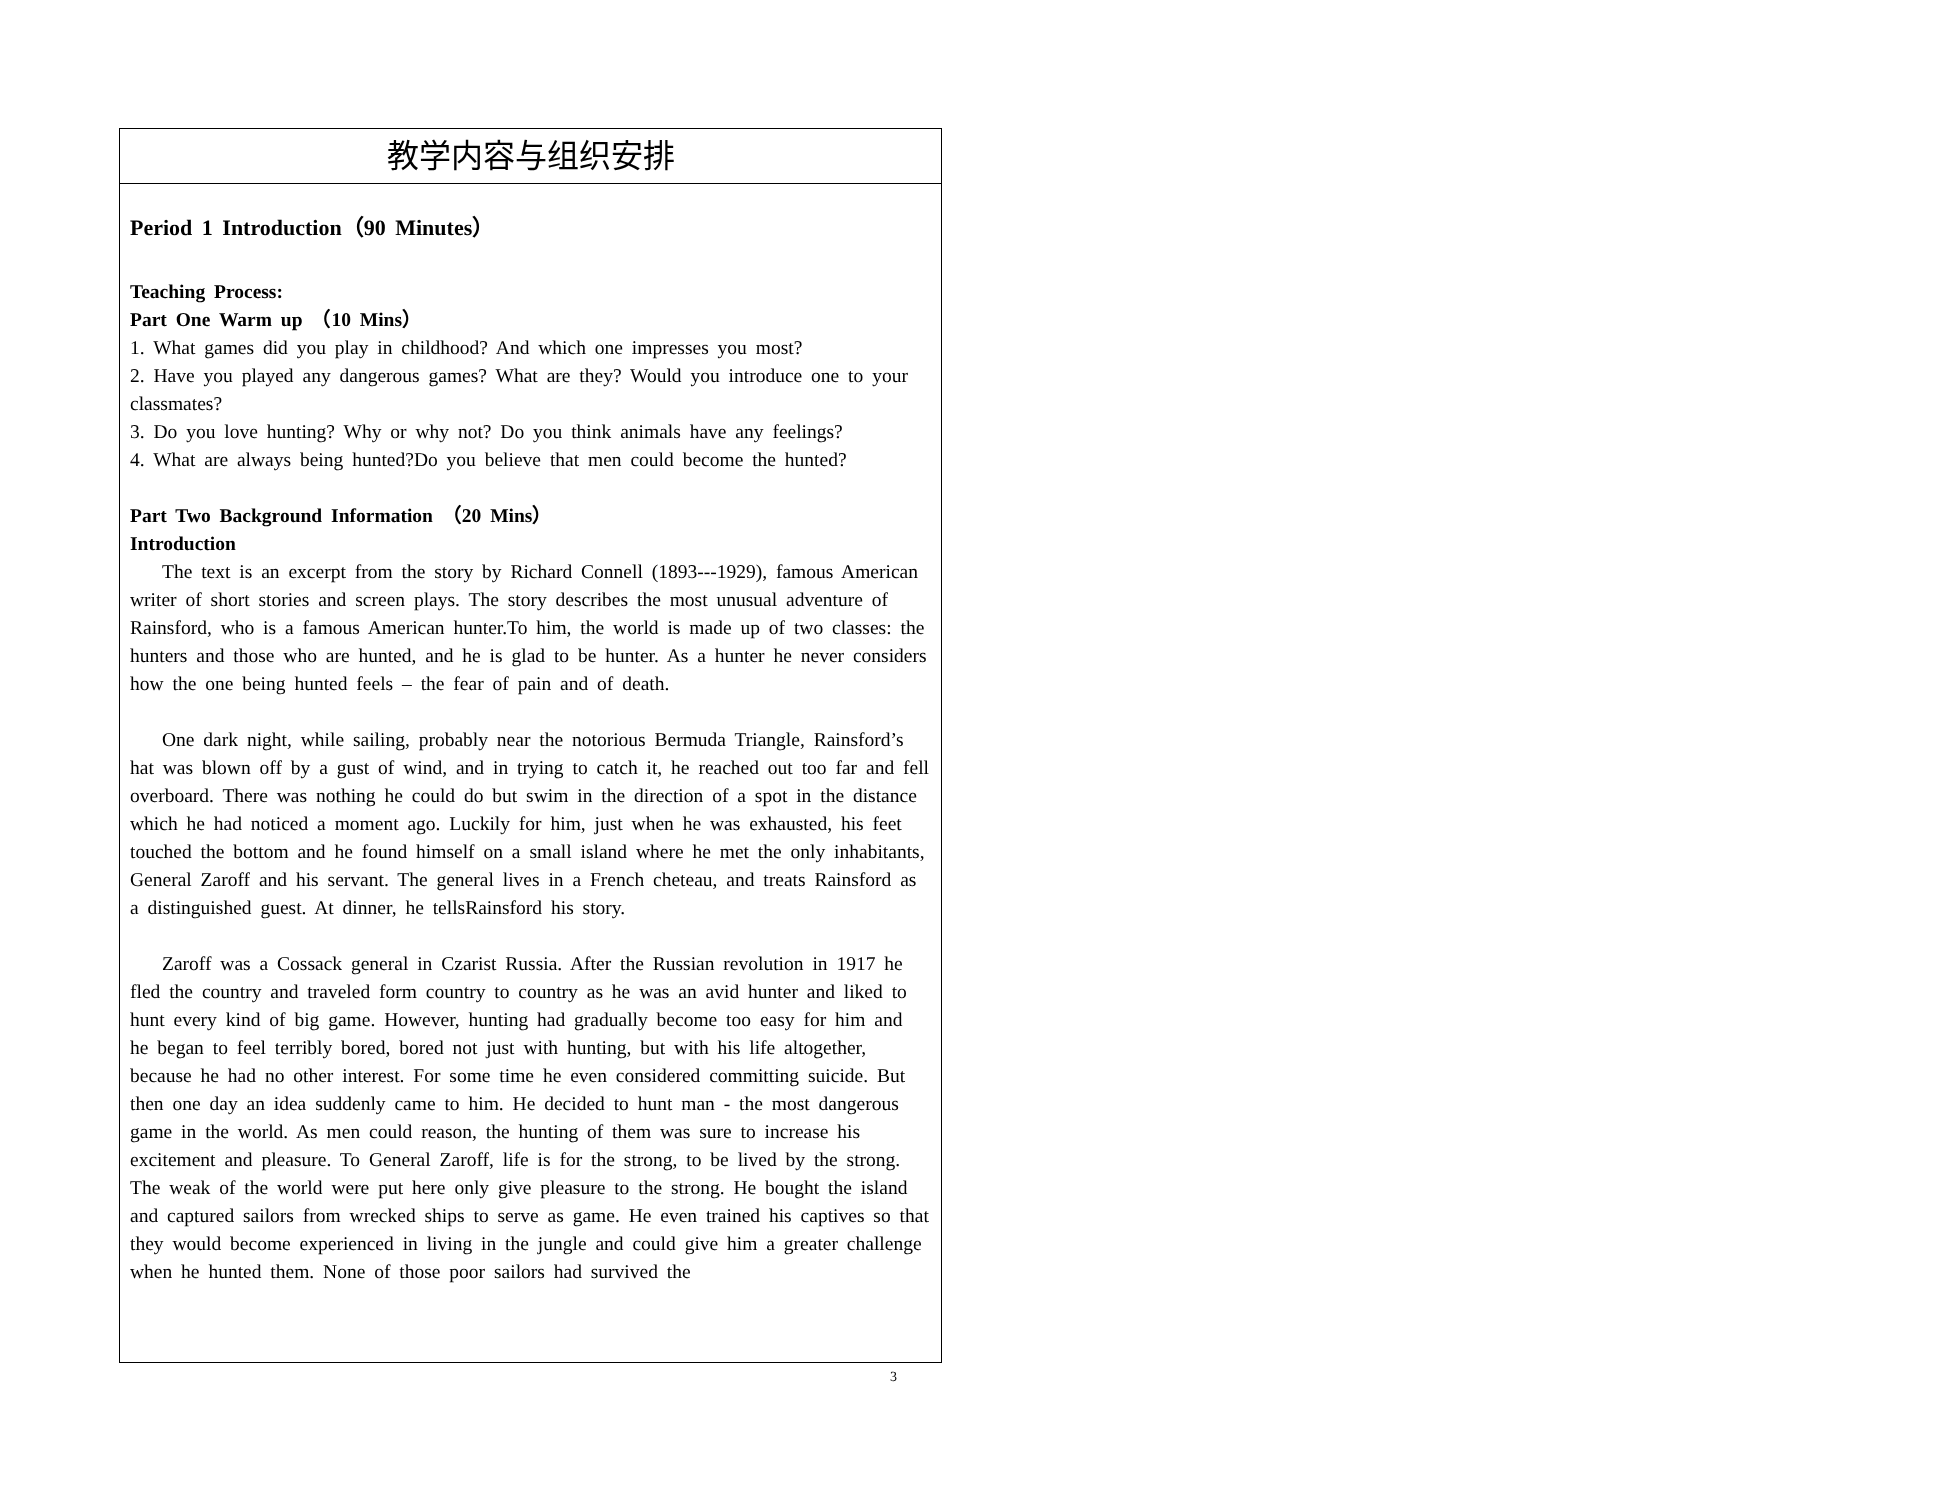| 教学内容与组织安排 |
| Period 1 Introduction（90 Minutes） Teaching Process: Part One Warm up （10 Mins） 1. What games did you play in childhood? And which one impresses you most? 2. Have you played any dangerous games? What are they? Would you introduce one to your classmates? 3. Do you love hunting? Why or why not? Do you think animals have any feelings? 4. What are always being hunted?Do you believe that men could become the hunted? Part Two Background Information （20 Mins） Introduction The text is an excerpt from the story by Richard Connell (1893---1929), famous American writer of short stories and screen plays. The story describes the most unusual adventure of Rainsford, who is a famous American hunter.To him, the world is made up of two classes: the hunters and those who are hunted, and he is glad to be hunter. As a hunter he never considers how the one being hunted feels – the fear of pain and of death. One dark night, while sailing, probably near the notorious Bermuda Triangle, Rainsford’s hat was blown off by a gust of wind, and in trying to catch it, he reached out too far and fell overboard. There was nothing he could do but swim in the direction of a spot in the distance which he had noticed a moment ago. Luckily for him, just when he was exhausted, his feet touched the bottom and he found himself on a small island where he met the only inhabitants, General Zaroff and his servant. The general lives in a French cheteau, and treats Rainsford as a distinguished guest. At dinner, he tellsRainsford his story. Zaroff was a Cossack general in Czarist Russia. After the Russian revolution in 1917 he fled the country and traveled form country to country as he was an avid hunter and liked to hunt every kind of big game. However, hunting had gradually become too easy for him and he began to feel terribly bored, bored not just with hunting, but with his life altogether, because he had no other interest. For some time he even considered committing suicide. But then one day an idea suddenly came to him. He decided to hunt man - the most dangerous game in the world. As men could reason, the hunting of them was sure to increase his excitement and pleasure. To General Zaroff, life is for the strong, to be lived by the strong. The weak of the world were put here only give pleasure to the strong. He bought the island and captured sailors from wrecked ships to serve as game. He even trained his captives so that they would become experienced in living in the jungle and could give him a greater challenge when he hunted them. None of those poor sailors had survived the |
3